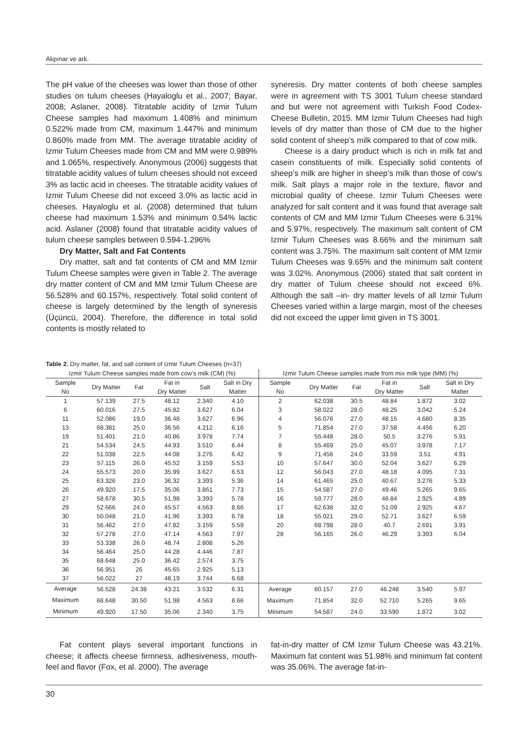Akpınar ve ark.
The pH value of the cheeses was lower than those of other studies on tulum cheeses (Hayaloglu et al., 2007; Bayar, 2008; Aslaner, 2008). Titratable acidity of Izmir Tulum Cheese samples had maximum 1.408% and minimum 0.522% made from CM, maximum 1.447% and minimum 0.860% made from MM. The average titratable acidity of Izmir Tulum Cheeses made from CM and MM were 0.989% and 1.065%, respectively. Anonymous (2006) suggests that titratable acidity values of tulum cheeses should not exceed 3% as lactic acid in cheeses. The titratable acidity values of Izmir Tulum Cheese did not exceed 3.0% as lactic acid in cheeses. Hayaloglu et al. (2008) determined that tulum cheese had maximum 1.53% and minimum 0.54% lactic acid. Aslaner (2008) found that titratable acidity values of tulum cheese samples between 0.594-1.296%
Dry Matter, Salt and Fat Contents
Dry matter, salt and fat contents of CM and MM Izmir Tulum Cheese samples were given in Table 2. The average dry matter content of CM and MM Izmir Tulum Cheese are 56.528% and 60.157%, respectively. Total solid content of cheese is largely determined by the length of syneresis (Üçüncü, 2004). Therefore, the difference in total solid contents is mostly related to
syneresis. Dry matter contents of both cheese samples were in agreement with TS 3001 Tulum cheese standard and but were not agreement with Turkish Food Codex-Cheese Bulletin, 2015. MM Izmir Tulum Cheeses had high levels of dry matter than those of CM due to the higher solid content of sheep’s milk compared to that of cow milk.
Cheese is a dairy product which is rich in milk fat and casein constituents of milk. Especially solid contents of sheep’s milk are higher in sheep’s milk than those of cow’s milk. Salt plays a major role in the texture, flavor and microbial quality of cheese. Izmir Tulum Cheeses were analyzed for salt content and it was found that average salt contents of CM and MM Izmir Tulum Cheeses were 6.31% and 5.97%, respectively. The maximum salt content of CM Izmir Tulum Cheeses was 8.66% and the minimum salt content was 3.75%. The maximum salt content of MM Izmir Tulum Cheeses was 9.65% and the minimum salt content was 3.02%. Anonymous (2006) stated that salt content in dry matter of Tulum cheese should not exceed 6%. Although the salt –in- dry matter levels of all Izmir Tulum Cheeses varied within a large margin, most of the cheeses did not exceed the upper limit given in TS 3001.
Table 2. Dry matter, fat, and salt content of Izmir Tulum Cheeses (n=37)
| Izmir Tulum Cheese samples made from cow’s milk (CM) (%) | | | | | | Izmir Tulum Cheese samples made from mix milk type (MM) (%) | | | | | |
| --- | --- | --- | --- | --- | --- | --- | --- | --- | --- | --- | --- |
| Sample No | Dry Matter | Fat | Fat in Dry Matter | Salt | Salt in Dry Matter | Sample No | Dry Matter | Fat | Fat in Dry Matter | Salt | Salt in Dry Matter |
| 1 | 57.139 | 27.5 | 48.12 | 2.340 | 4.10 | 2 | 62.038 | 30.5 | 48.84 | 1.872 | 3.02 |
| 6 | 60.016 | 27.5 | 45.82 | 3.627 | 6.04 | 3 | 58.022 | 28.0 | 48.25 | 3.042 | 5.24 |
| 11 | 52.086 | 19.0 | 36.48 | 3.627 | 6.96 | 4 | 56.076 | 27.0 | 48.15 | 4.680 | 8.35 |
| 13 | 68.381 | 25.0 | 36.56 | 4.212 | 6.16 | 5 | 71.854 | 27.0 | 37.58 | 4.456 | 6.20 |
| 19 | 51.401 | 21.0 | 40.86 | 3.978 | 7.74 | 7 | 55.448 | 28.0 | 50.5 | 3.276 | 5.91 |
| 21 | 54.534 | 24.5 | 44.93 | 3.510 | 6.44 | 8 | 55.469 | 25.0 | 45.07 | 3.978 | 7.17 |
| 22 | 51.038 | 22.5 | 44.08 | 3.276 | 6.42 | 9 | 71.456 | 24.0 | 33.59 | 3.51 | 4.91 |
| 23 | 57.115 | 26.0 | 45.52 | 3.159 | 5.53 | 10 | 57.647 | 30.0 | 52.04 | 3.627 | 6.29 |
| 24 | 55.573 | 20.0 | 35.99 | 3.627 | 6.53 | 12 | 56.043 | 27.0 | 48.18 | 4.095 | 7.31 |
| 25 | 63.326 | 23.0 | 36.32 | 3.393 | 5.36 | 14 | 61.465 | 25.0 | 40.67 | 3.276 | 5.33 |
| 26 | 49.920 | 17.5 | 35.06 | 3.861 | 7.73 | 15 | 54.587 | 27.0 | 49.46 | 5.265 | 9.65 |
| 27 | 58.678 | 30.5 | 51.98 | 3.393 | 5.78 | 16 | 59.777 | 28.0 | 46.84 | 2.925 | 4.89 |
| 29 | 52.666 | 24.0 | 45.57 | 4.563 | 8.66 | 17 | 62.638 | 32.0 | 51.09 | 2.925 | 4.67 |
| 30 | 50.048 | 21.0 | 41.96 | 3.393 | 6.78 | 18 | 55.021 | 29.0 | 52.71 | 3.627 | 6.59 |
| 31 | 56.462 | 27.0 | 47.82 | 3.159 | 5.59 | 20 | 68.798 | 28.0 | 40.7 | 2.691 | 3.91 |
| 32 | 57.278 | 27.0 | 47.14 | 4.563 | 7.97 | 28 | 56.165 | 26.0 | 46.29 | 3.393 | 6.04 |
| 33 | 53.338 | 26.0 | 48.74 | 2.808 | 5.26 | | | | | | |
| 34 | 56.464 | 25.0 | 44.28 | 4.446 | 7.87 | | | | | | |
| 35 | 68.648 | 25.0 | 36.42 | 2.574 | 3.75 | | | | | | |
| 36 | 56.951 | 26 | 45.65 | 2.925 | 5.13 | | | | | | |
| 37 | 56.022 | 27 | 48.19 | 3.744 | 6.68 | | | | | | |
| Average | 56.528 | 24.38 | 43.21 | 3.532 | 6.31 | Average | 60.157 | 27.0 | 46.248 | 3.540 | 5.97 |
| Maximum | 68.648 | 30.50 | 51.98 | 4.563 | 8.66 | Maximum | 71.854 | 32.0 | 52.710 | 5.265 | 9.65 |
| Minimum | 49.920 | 17.50 | 35.06 | 2.340 | 3.75 | Minimum | 54.587 | 24.0 | 33.590 | 1.872 | 3.02 |
Fat content plays several important functions in cheese; it affects cheese firmness, adhesiveness, mouth-feel and flavor (Fox, et al. 2000). The average
fat-in-dry matter of CM Izmir Tulum Cheese was 43.21%. Maximum fat content was 51.98% and minimum fat content was 35.06%. The average fat-in-
30